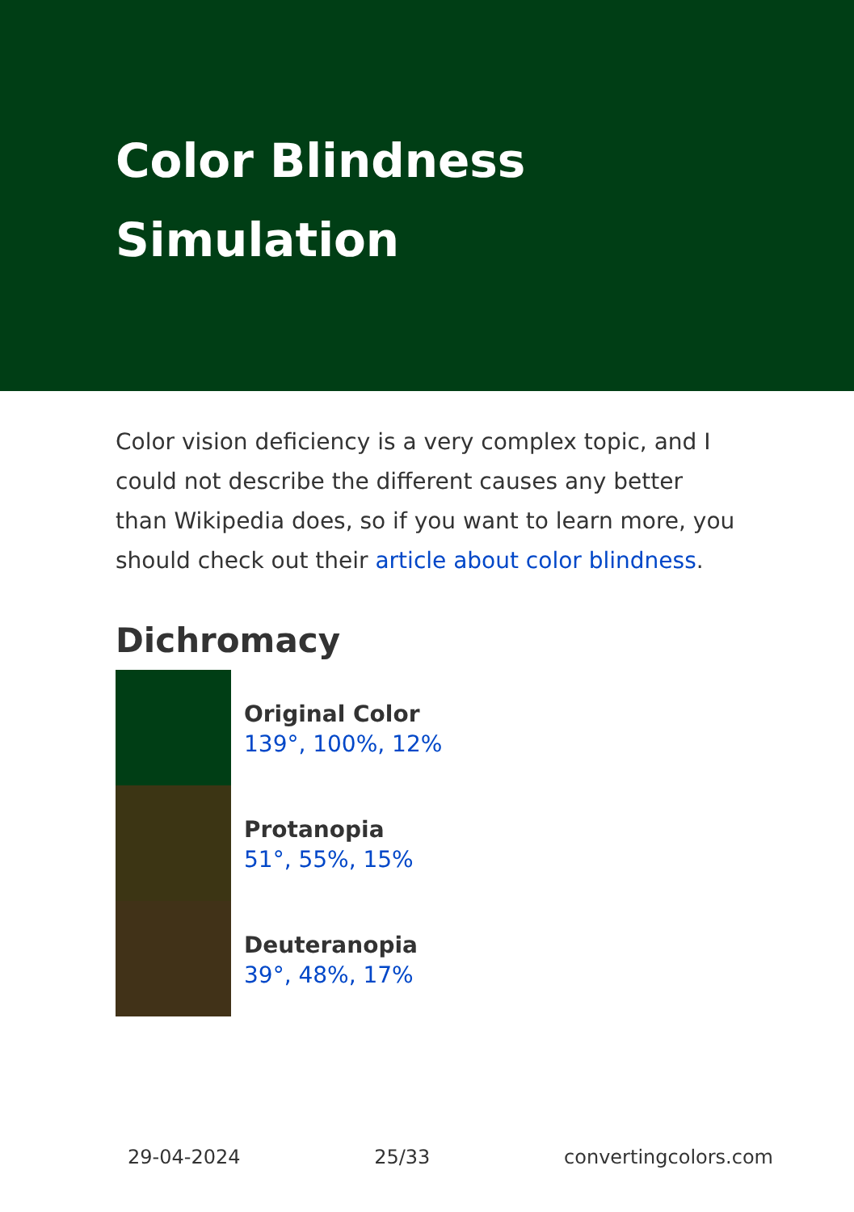Color Blindness Simulation
Color vision deficiency is a very complex topic, and I could not describe the different causes any better than Wikipedia does, so if you want to learn more, you should check out their article about color blindness.
Dichromacy
Original Color
139°, 100%, 12%
Protanopia
51°, 55%, 15%
Deuteranopia
39°, 48%, 17%
29-04-2024 25/33 convertingcolors.com